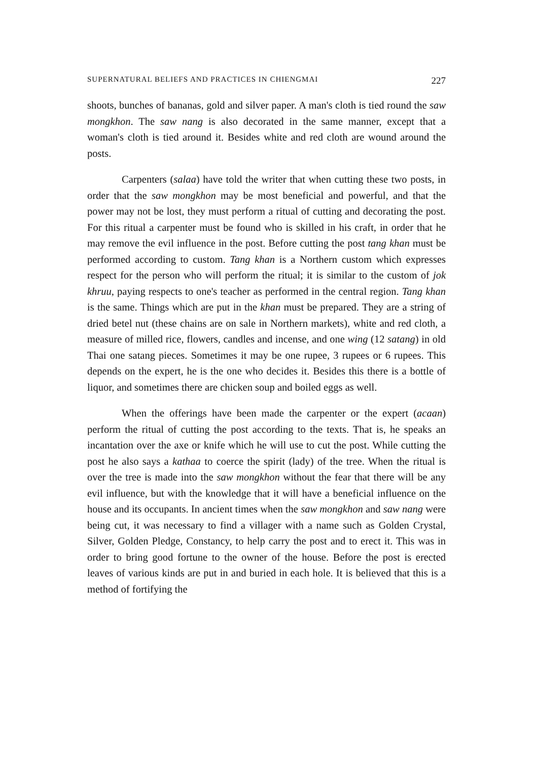SUPERNATURAL BELIEFS AND PRACTICES IN CHIENGMAI 227
shoots, bunches of bananas, gold and silver paper. A man's cloth is tied round the saw mongkhon. The saw nang is also decorated in the same manner, except that a woman's cloth is tied around it. Besides white and red cloth are wound around the posts.
Carpenters (salaa) have told the writer that when cutting these two posts, in order that the saw mongkhon may be most beneficial and powerful, and that the power may not be lost, they must perform a ritual of cutting and decorating the post. For this ritual a carpenter must be found who is skilled in his craft, in order that he may remove the evil influence in the post. Before cutting the post tang khan must be performed according to custom. Tang khan is a Northern custom which expresses respect for the person who will perform the ritual; it is similar to the custom of jok khruu, paying respects to one's teacher as performed in the central region. Tang khan is the same. Things which are put in the khan must be prepared. They are a string of dried betel nut (these chains are on sale in Northern markets), white and red cloth, a measure of milled rice, flowers, candles and incense, and one wing (12 satang) in old Thai one satang pieces. Sometimes it may be one rupee, 3 rupees or 6 rupees. This depends on the expert, he is the one who decides it. Besides this there is a bottle of liquor, and sometimes there are chicken soup and boiled eggs as well.
When the offerings have been made the carpenter or the expert (acaan) perform the ritual of cutting the post according to the texts. That is, he speaks an incantation over the axe or knife which he will use to cut the post. While cutting the post he also says a kathaa to coerce the spirit (lady) of the tree. When the ritual is over the tree is made into the saw mongkhon without the fear that there will be any evil influence, but with the knowledge that it will have a beneficial influence on the house and its occupants. In ancient times when the saw mongkhon and saw nang were being cut, it was necessary to find a villager with a name such as Golden Crystal, Silver, Golden Pledge, Constancy, to help carry the post and to erect it. This was in order to bring good fortune to the owner of the house. Before the post is erected leaves of various kinds are put in and buried in each hole. It is believed that this is a method of fortifying the